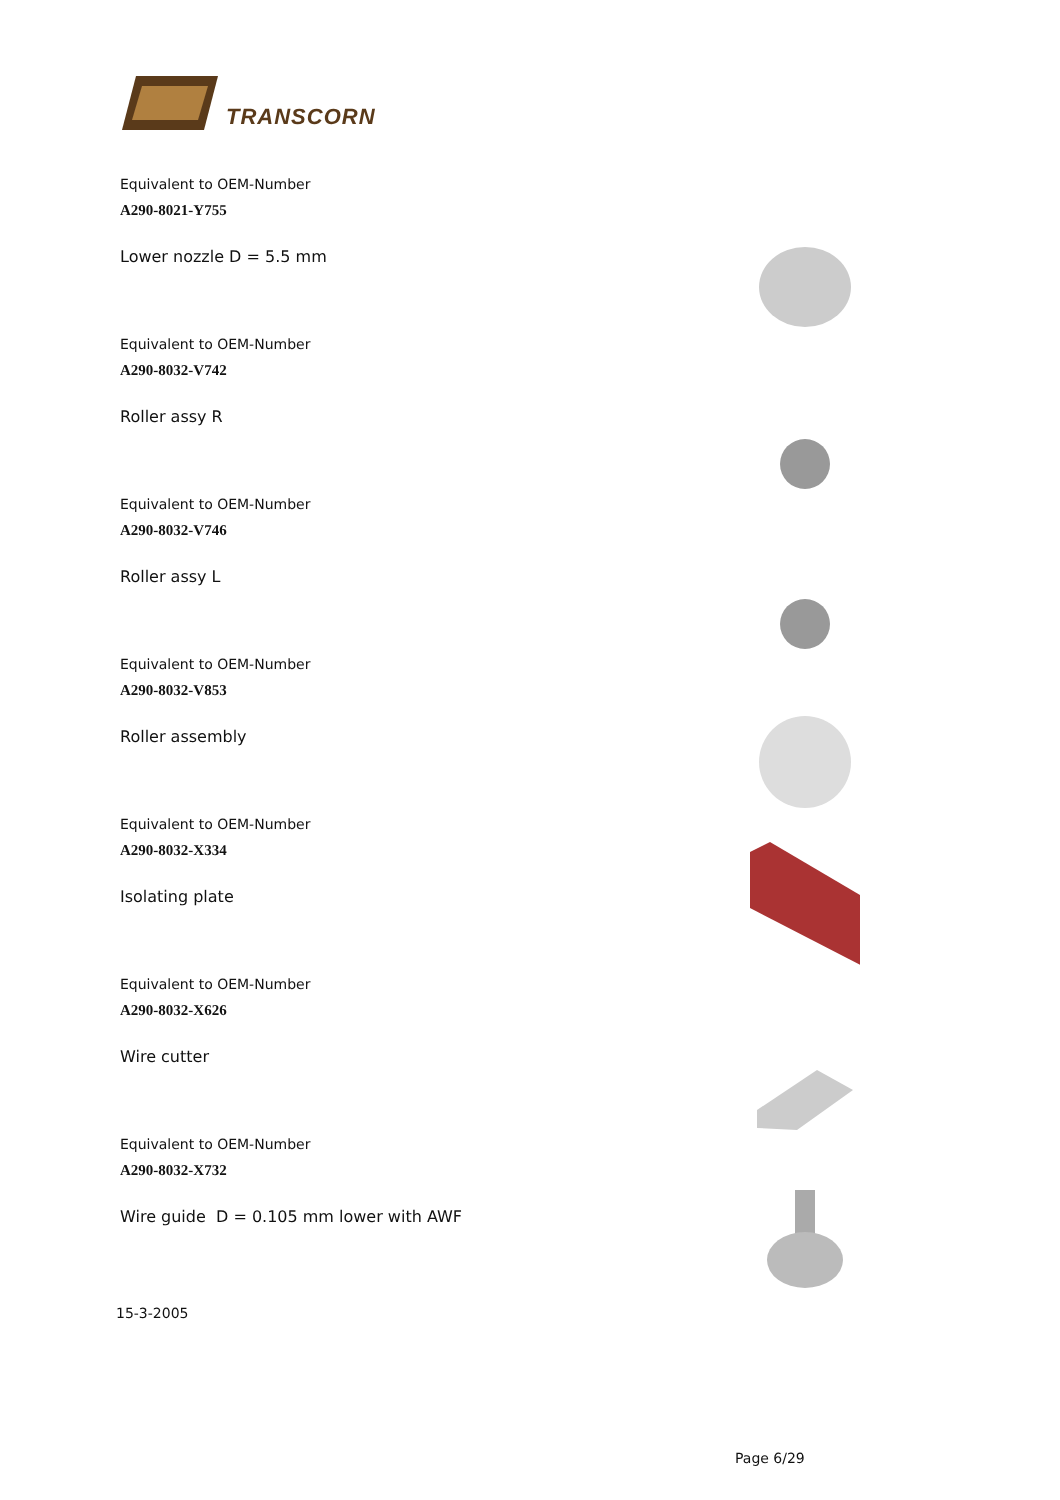TRANSCORN
Equivalent to OEM-Number
A290-8021-Y755
Lower nozzle D = 5.5 mm
Equivalent to OEM-Number
A290-8032-V742
Roller assy R
Equivalent to OEM-Number
A290-8032-V746
Roller assy L
Equivalent to OEM-Number
A290-8032-V853
Roller assembly
Equivalent to OEM-Number
A290-8032-X334
Isolating plate
Equivalent to OEM-Number
A290-8032-X626
Wire cutter
Equivalent to OEM-Number
A290-8032-X732
Wire guide D = 0.105 mm lower with AWF
15-3-2005
Page 6/29